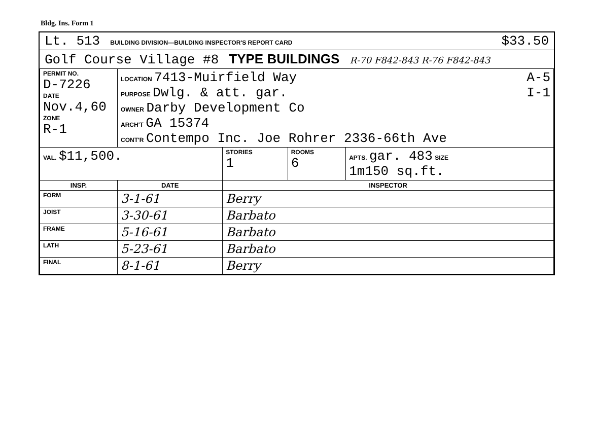Bldg. Ins. Form 1
Lt. 513 BUILDING DIVISION—BUILDING INSPECTOR'S REPORT CARD $33.50
Golf Course Village #8 TYPE BUILDINGS R-70 F842-843 R-76 F842-843
| PERMIT NO. D-7226 DATE Nov.4,60 ZONE R-1 | LOCATION 7413-Muirfield Way A-5 PURPOSE Dwlg. & att. gar. I-1 OWNER Darby Development Co ARCH'T GA 15374 CONT'R Contempo Inc. Joe Rohrer 2336-66th Ave | | | |
| VAL. $11,500. | | STORIES 1 | ROOMS 6 | APTS. gar. 483 SIZE 1m150 sq.ft. |
| INSP. | DATE | INSPECTOR | | |
| FORM | 3-1-61 | Berry | | |
| JOIST | 3-30-61 | Barbato | | |
| FRAME | 5-16-61 | Barbato | | |
| LATH | 5-23-61 | Barbato | | |
| FINAL | 8-1-61 | Berry | | |